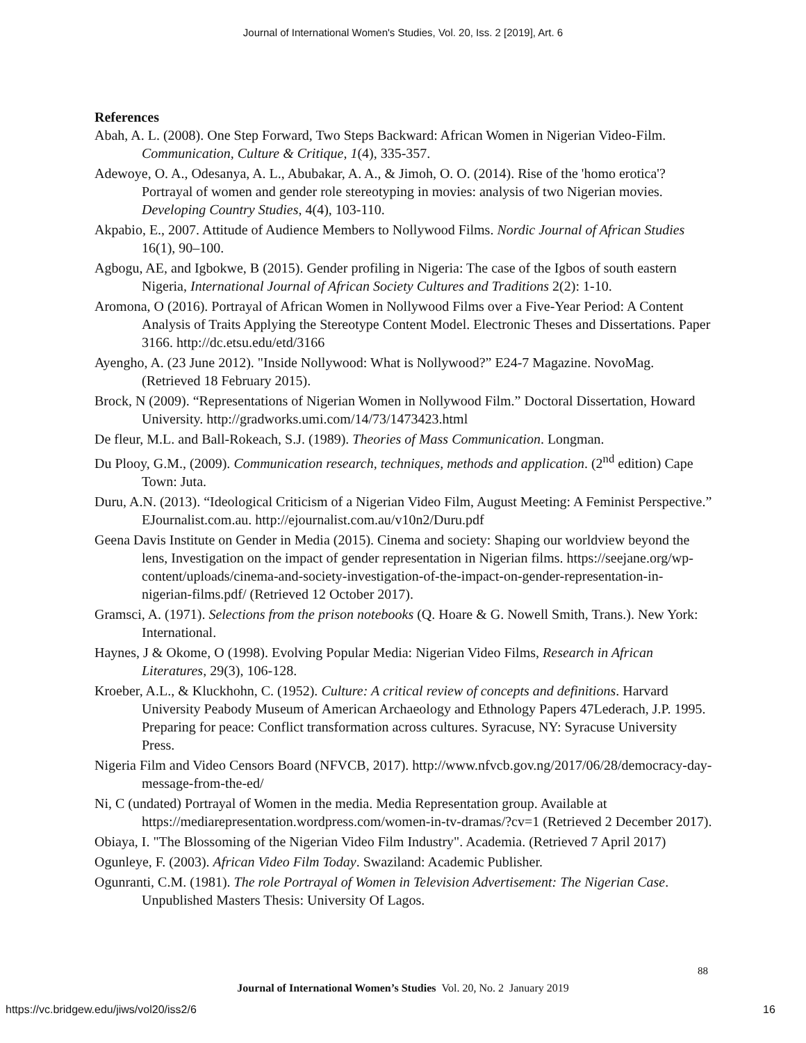Journal of International Women's Studies, Vol. 20, Iss. 2 [2019], Art. 6
References
Abah, A. L. (2008). One Step Forward, Two Steps Backward: African Women in Nigerian Video-Film. Communication, Culture & Critique, 1(4), 335-357.
Adewoye, O. A., Odesanya, A. L., Abubakar, A. A., & Jimoh, O. O. (2014). Rise of the 'homo erotica'? Portrayal of women and gender role stereotyping in movies: analysis of two Nigerian movies. Developing Country Studies, 4(4), 103-110.
Akpabio, E., 2007. Attitude of Audience Members to Nollywood Films. Nordic Journal of African Studies 16(1), 90–100.
Agbogu, AE, and Igbokwe, B (2015). Gender profiling in Nigeria: The case of the Igbos of south eastern Nigeria, International Journal of African Society Cultures and Traditions 2(2): 1-10.
Aromona, O (2016). Portrayal of African Women in Nollywood Films over a Five-Year Period: A Content Analysis of Traits Applying the Stereotype Content Model. Electronic Theses and Dissertations. Paper 3166. http://dc.etsu.edu/etd/3166
Ayengho, A. (23 June 2012). "Inside Nollywood: What is Nollywood?” E24-7 Magazine. NovoMag. (Retrieved 18 February 2015).
Brock, N (2009). “Representations of Nigerian Women in Nollywood Film.” Doctoral Dissertation, Howard University. http://gradworks.umi.com/14/73/1473423.html
De fleur, M.L. and Ball-Rokeach, S.J. (1989). Theories of Mass Communication. Longman.
Du Plooy, G.M., (2009). Communication research, techniques, methods and application. (2<sup>nd</sup> edition) Cape Town: Juta.
Duru, A.N. (2013). “Ideological Criticism of a Nigerian Video Film, August Meeting: A Feminist Perspective.” EJournalist.com.au. http://ejournalist.com.au/v10n2/Duru.pdf
Geena Davis Institute on Gender in Media (2015). Cinema and society: Shaping our worldview beyond the lens, Investigation on the impact of gender representation in Nigerian films. https://seejane.org/wp-content/uploads/cinema-and-society-investigation-of-the-impact-on-gender-representation-in-nigerian-films.pdf/ (Retrieved 12 October 2017).
Gramsci, A. (1971). Selections from the prison notebooks (Q. Hoare & G. Nowell Smith, Trans.). New York: International.
Haynes, J & Okome, O (1998). Evolving Popular Media: Nigerian Video Films, Research in African Literatures, 29(3), 106-128.
Kroeber, A.L., & Kluckhohn, C. (1952). Culture: A critical review of concepts and definitions. Harvard University Peabody Museum of American Archaeology and Ethnology Papers 47Lederach, J.P. 1995. Preparing for peace: Conflict transformation across cultures. Syracuse, NY: Syracuse University Press.
Nigeria Film and Video Censors Board (NFVCB, 2017). http://www.nfvcb.gov.ng/2017/06/28/democracy-day-message-from-the-ed/
Ni, C (undated) Portrayal of Women in the media. Media Representation group. Available at https://mediarepresentation.wordpress.com/women-in-tv-dramas/?cv=1 (Retrieved 2 December 2017).
Obiaya, I. "The Blossoming of the Nigerian Video Film Industry". Academia. (Retrieved 7 April 2017)
Ogunleye, F. (2003). African Video Film Today. Swaziland: Academic Publisher.
Ogunranti, C.M. (1981). The role Portrayal of Women in Television Advertisement: The Nigerian Case. Unpublished Masters Thesis: University Of Lagos.
88
Journal of International Women’s Studies Vol. 20, No. 2 January 2019
https://vc.bridgew.edu/jiws/vol20/iss2/6
16